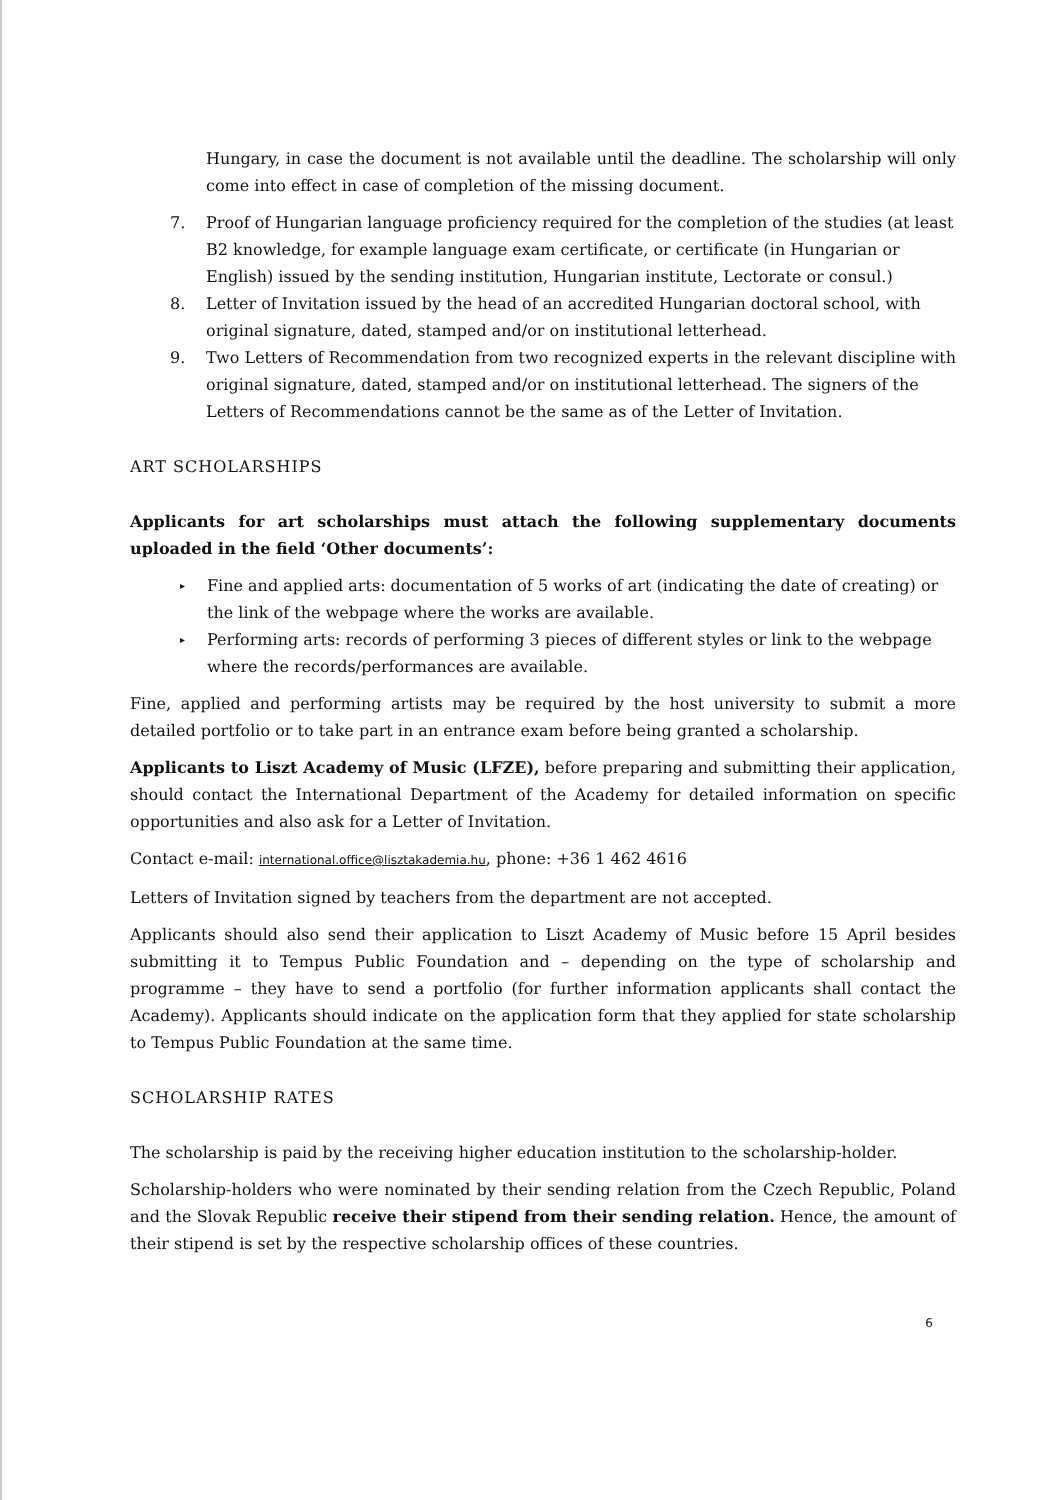Hungary, in case the document is not available until the deadline. The scholarship will only come into effect in case of completion of the missing document.
7. Proof of Hungarian language proficiency required for the completion of the studies (at least B2 knowledge, for example language exam certificate, or certificate (in Hungarian or English) issued by the sending institution, Hungarian institute, Lectorate or consul.)
8. Letter of Invitation issued by the head of an accredited Hungarian doctoral school, with original signature, dated, stamped and/or on institutional letterhead.
9. Two Letters of Recommendation from two recognized experts in the relevant discipline with original signature, dated, stamped and/or on institutional letterhead. The signers of the Letters of Recommendations cannot be the same as of the Letter of Invitation.
ART SCHOLARSHIPS
Applicants for art scholarships must attach the following supplementary documents uploaded in the field ‘Other documents’:
▸ Fine and applied arts: documentation of 5 works of art (indicating the date of creating) or the link of the webpage where the works are available.
▸ Performing arts: records of performing 3 pieces of different styles or link to the webpage where the records/performances are available.
Fine, applied and performing artists may be required by the host university to submit a more detailed portfolio or to take part in an entrance exam before being granted a scholarship.
Applicants to Liszt Academy of Music (LFZE), before preparing and submitting their application, should contact the International Department of the Academy for detailed information on specific opportunities and also ask for a Letter of Invitation.
Contact e-mail: international.office@lisztakademia.hu, phone: +36 1 462 4616
Letters of Invitation signed by teachers from the department are not accepted.
Applicants should also send their application to Liszt Academy of Music before 15 April besides submitting it to Tempus Public Foundation and – depending on the type of scholarship and programme – they have to send a portfolio (for further information applicants shall contact the Academy). Applicants should indicate on the application form that they applied for state scholarship to Tempus Public Foundation at the same time.
SCHOLARSHIP RATES
The scholarship is paid by the receiving higher education institution to the scholarship-holder.
Scholarship-holders who were nominated by their sending relation from the Czech Republic, Poland and the Slovak Republic receive their stipend from their sending relation. Hence, the amount of their stipend is set by the respective scholarship offices of these countries.
6